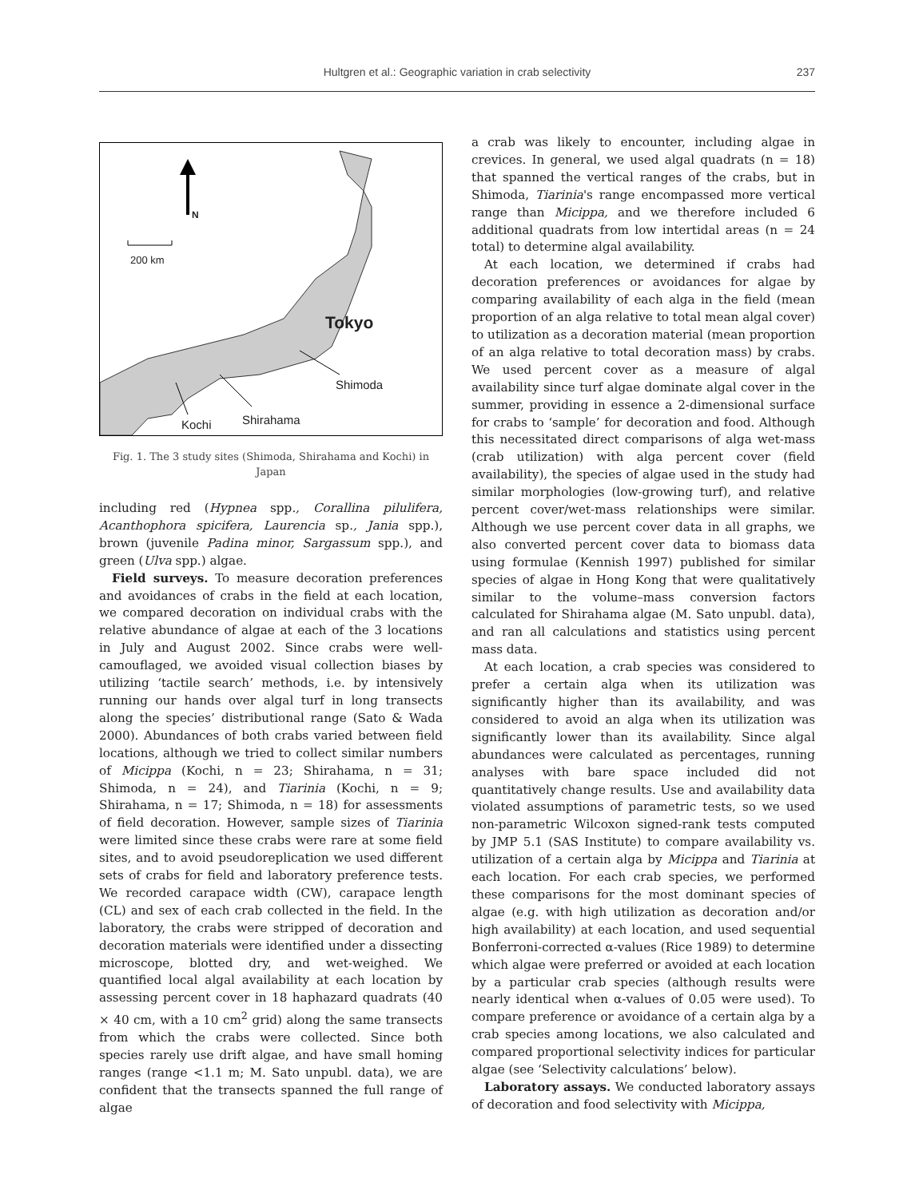Hultgren et al.: Geographic variation in crab selectivity
237
N
200 km
Tokyo
Shimoda
Shirahama
Kochi
Fig. 1. The 3 study sites (Shimoda, Shirahama and Kochi) in Japan
including red (Hypnea spp., Corallina pilulifera, Acanthophora spicifera, Laurencia sp., Jania spp.), brown (juvenile Padina minor, Sargassum spp.), and green (Ulva spp.) algae.
Field surveys. To measure decoration preferences and avoidances of crabs in the field at each location, we compared decoration on individual crabs with the relative abundance of algae at each of the 3 locations in July and August 2002. Since crabs were well-camouflaged, we avoided visual collection biases by utilizing ‘tactile search’ methods, i.e. by intensively running our hands over algal turf in long transects along the species’ distributional range (Sato & Wada 2000). Abundances of both crabs varied between field locations, although we tried to collect similar numbers of Micippa (Kochi, n = 23; Shirahama, n = 31; Shimoda, n = 24), and Tiarinia (Kochi, n = 9; Shirahama, n = 17; Shimoda, n = 18) for assessments of field decoration. However, sample sizes of Tiarinia were limited since these crabs were rare at some field sites, and to avoid pseudoreplication we used different sets of crabs for field and laboratory preference tests. We recorded carapace width (CW), carapace length (CL) and sex of each crab collected in the field. In the laboratory, the crabs were stripped of decoration and decoration materials were identified under a dissecting microscope, blotted dry, and wet-weighed. We quantified local algal availability at each location by assessing percent cover in 18 haphazard quadrats (40 × 40 cm, with a 10 cm<sup>2</sup> grid) along the same transects from which the crabs were collected. Since both species rarely use drift algae, and have small homing ranges (range <1.1 m; M. Sato unpubl. data), we are confident that the transects spanned the full range of algae
a crab was likely to encounter, including algae in crevices. In general, we used algal quadrats (n = 18) that spanned the vertical ranges of the crabs, but in Shimoda, Tiarinia's range encompassed more vertical range than Micippa, and we therefore included 6 additional quadrats from low intertidal areas (n = 24 total) to determine algal availability.
At each location, we determined if crabs had decoration preferences or avoidances for algae by comparing availability of each alga in the field (mean proportion of an alga relative to total mean algal cover) to utilization as a decoration material (mean proportion of an alga relative to total decoration mass) by crabs. We used percent cover as a measure of algal availability since turf algae dominate algal cover in the summer, providing in essence a 2-dimensional surface for crabs to ‘sample’ for decoration and food. Although this necessitated direct comparisons of alga wet-mass (crab utilization) with alga percent cover (field availability), the species of algae used in the study had similar morphologies (low-growing turf), and relative percent cover/wet-mass relationships were similar. Although we use percent cover data in all graphs, we also converted percent cover data to biomass data using formulae (Kennish 1997) published for similar species of algae in Hong Kong that were qualitatively similar to the volume–mass conversion factors calculated for Shirahama algae (M. Sato unpubl. data), and ran all calculations and statistics using percent mass data.
At each location, a crab species was considered to prefer a certain alga when its utilization was significantly higher than its availability, and was considered to avoid an alga when its utilization was significantly lower than its availability. Since algal abundances were calculated as percentages, running analyses with bare space included did not quantitatively change results. Use and availability data violated assumptions of parametric tests, so we used non-parametric Wilcoxon signed-rank tests computed by JMP 5.1 (SAS Institute) to compare availability vs. utilization of a certain alga by Micippa and Tiarinia at each location. For each crab species, we performed these comparisons for the most dominant species of algae (e.g. with high utilization as decoration and/or high availability) at each location, and used sequential Bonferroni-corrected α-values (Rice 1989) to determine which algae were preferred or avoided at each location by a particular crab species (although results were nearly identical when α-values of 0.05 were used). To compare preference or avoidance of a certain alga by a crab species among locations, we also calculated and compared proportional selectivity indices for particular algae (see ‘Selectivity calculations’ below).
Laboratory assays. We conducted laboratory assays of decoration and food selectivity with Micippa,